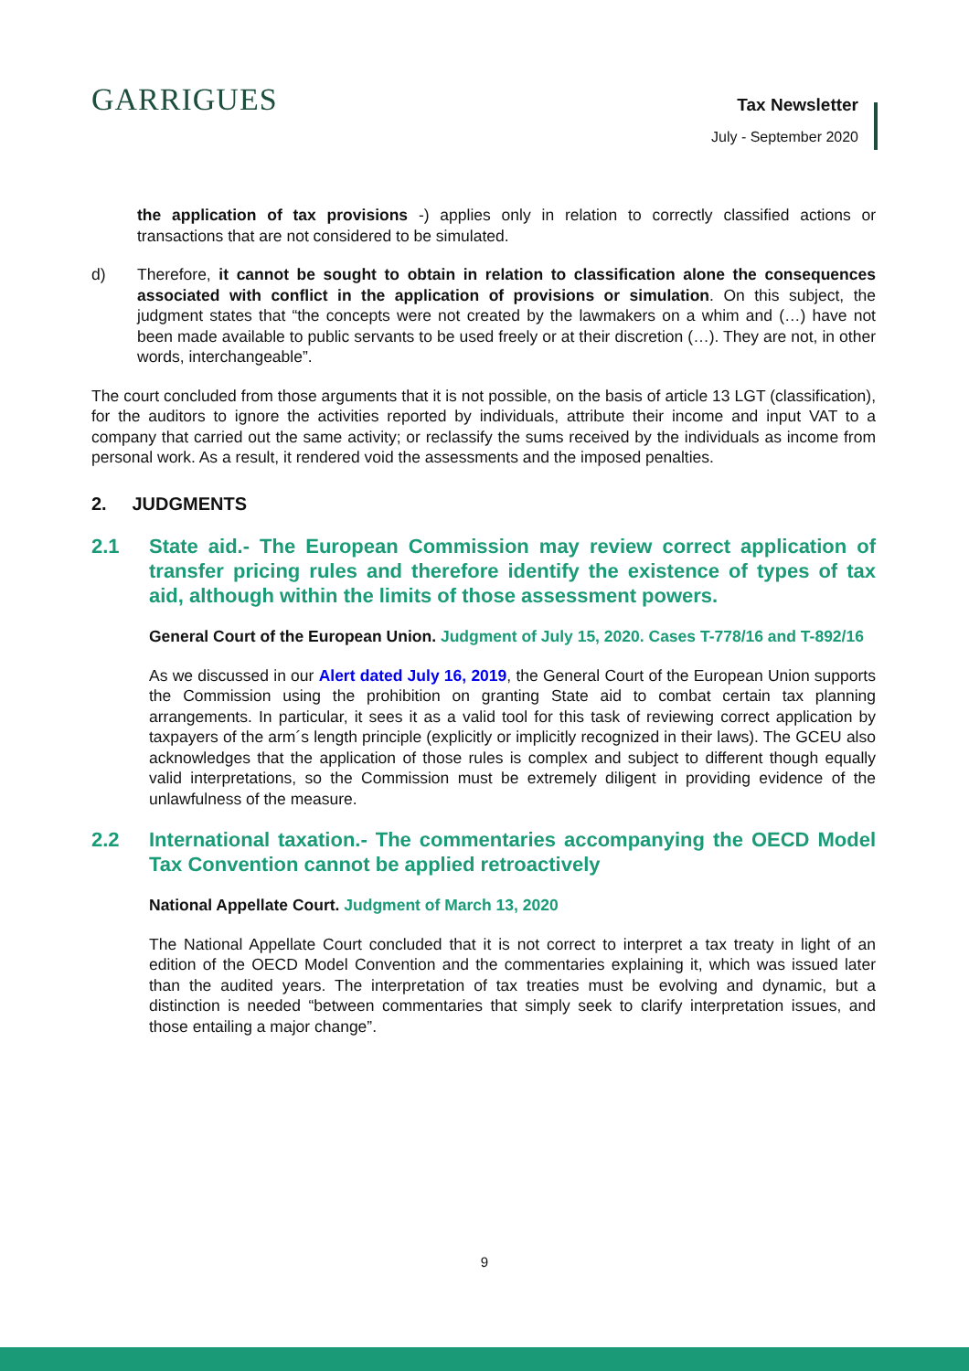GARRIGUES
Tax Newsletter
July - September 2020
the application of tax provisions -) applies only in relation to correctly classified actions or transactions that are not considered to be simulated.
d) Therefore, it cannot be sought to obtain in relation to classification alone the consequences associated with conflict in the application of provisions or simulation. On this subject, the judgment states that “the concepts were not created by the lawmakers on a whim and (…) have not been made available to public servants to be used freely or at their discretion (…). They are not, in other words, interchangeable”.
The court concluded from those arguments that it is not possible, on the basis of article 13 LGT (classification), for the auditors to ignore the activities reported by individuals, attribute their income and input VAT to a company that carried out the same activity; or reclassify the sums received by the individuals as income from personal work. As a result, it rendered void the assessments and the imposed penalties.
2. JUDGMENTS
2.1 State aid.- The European Commission may review correct application of transfer pricing rules and therefore identify the existence of types of tax aid, although within the limits of those assessment powers.
General Court of the European Union. Judgment of July 15, 2020. Cases T-778/16 and T-892/16
As we discussed in our Alert dated July 16, 2019, the General Court of the European Union supports the Commission using the prohibition on granting State aid to combat certain tax planning arrangements. In particular, it sees it as a valid tool for this task of reviewing correct application by taxpayers of the arm´s length principle (explicitly or implicitly recognized in their laws). The GCEU also acknowledges that the application of those rules is complex and subject to different though equally valid interpretations, so the Commission must be extremely diligent in providing evidence of the unlawfulness of the measure.
2.2 International taxation.- The commentaries accompanying the OECD Model Tax Convention cannot be applied retroactively
National Appellate Court. Judgment of March 13, 2020
The National Appellate Court concluded that it is not correct to interpret a tax treaty in light of an edition of the OECD Model Convention and the commentaries explaining it, which was issued later than the audited years. The interpretation of tax treaties must be evolving and dynamic, but a distinction is needed “between commentaries that simply seek to clarify interpretation issues, and those entailing a major change”.
9